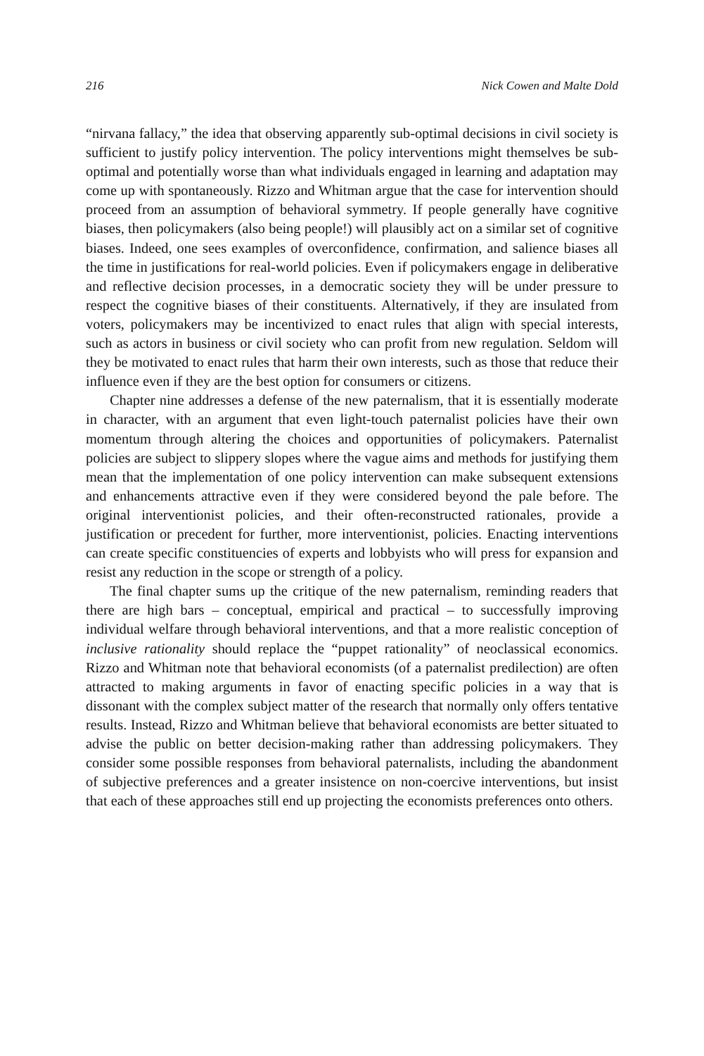216 Nick Cowen and Malte Dold
“nirvana fallacy,” the idea that observing apparently sub-optimal decisions in civil society is sufficient to justify policy intervention. The policy interventions might themselves be sub-optimal and potentially worse than what individuals engaged in learning and adaptation may come up with spontaneously. Rizzo and Whitman argue that the case for intervention should proceed from an assumption of behavioral symmetry. If people generally have cognitive biases, then policymakers (also being people!) will plausibly act on a similar set of cognitive biases. Indeed, one sees examples of overconfidence, confirmation, and salience biases all the time in justifications for real-world policies. Even if policymakers engage in deliberative and reflective decision processes, in a democratic society they will be under pressure to respect the cognitive biases of their constituents. Alternatively, if they are insulated from voters, policymakers may be incentivized to enact rules that align with special interests, such as actors in business or civil society who can profit from new regulation. Seldom will they be motivated to enact rules that harm their own interests, such as those that reduce their influence even if they are the best option for consumers or citizens.
Chapter nine addresses a defense of the new paternalism, that it is essentially moderate in character, with an argument that even light-touch paternalist policies have their own momentum through altering the choices and opportunities of policymakers. Paternalist policies are subject to slippery slopes where the vague aims and methods for justifying them mean that the implementation of one policy intervention can make subsequent extensions and enhancements attractive even if they were considered beyond the pale before. The original interventionist policies, and their often-reconstructed rationales, provide a justification or precedent for further, more interventionist, policies. Enacting interventions can create specific constituencies of experts and lobbyists who will press for expansion and resist any reduction in the scope or strength of a policy.
The final chapter sums up the critique of the new paternalism, reminding readers that there are high bars – conceptual, empirical and practical – to successfully improving individual welfare through behavioral interventions, and that a more realistic conception of inclusive rationality should replace the “puppet rationality” of neoclassical economics. Rizzo and Whitman note that behavioral economists (of a paternalist predilection) are often attracted to making arguments in favor of enacting specific policies in a way that is dissonant with the complex subject matter of the research that normally only offers tentative results. Instead, Rizzo and Whitman believe that behavioral economists are better situated to advise the public on better decision-making rather than addressing policymakers. They consider some possible responses from behavioral paternalists, including the abandonment of subjective preferences and a greater insistence on non-coercive interventions, but insist that each of these approaches still end up projecting the economists preferences onto others.